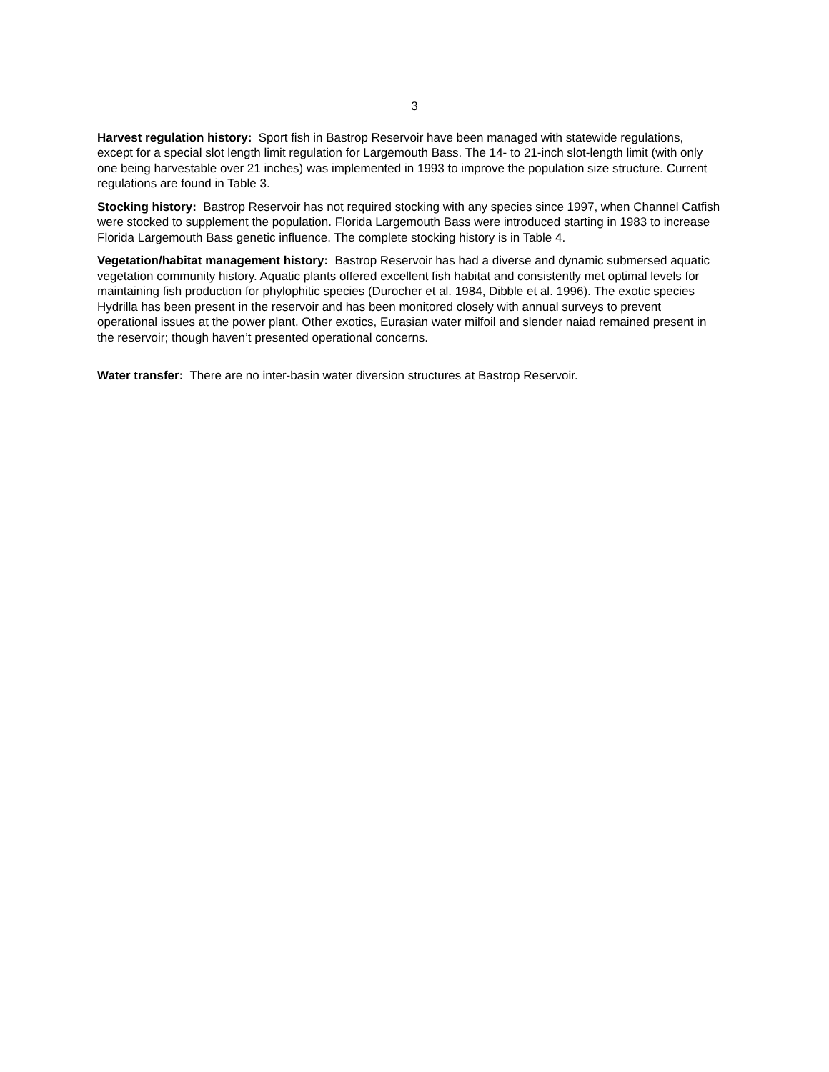3
Harvest regulation history: Sport fish in Bastrop Reservoir have been managed with statewide regulations, except for a special slot length limit regulation for Largemouth Bass. The 14- to 21-inch slot-length limit (with only one being harvestable over 21 inches) was implemented in 1993 to improve the population size structure. Current regulations are found in Table 3.
Stocking history: Bastrop Reservoir has not required stocking with any species since 1997, when Channel Catfish were stocked to supplement the population. Florida Largemouth Bass were introduced starting in 1983 to increase Florida Largemouth Bass genetic influence. The complete stocking history is in Table 4.
Vegetation/habitat management history: Bastrop Reservoir has had a diverse and dynamic submersed aquatic vegetation community history. Aquatic plants offered excellent fish habitat and consistently met optimal levels for maintaining fish production for phylophitic species (Durocher et al. 1984, Dibble et al. 1996). The exotic species Hydrilla has been present in the reservoir and has been monitored closely with annual surveys to prevent operational issues at the power plant. Other exotics, Eurasian water milfoil and slender naiad remained present in the reservoir; though haven’t presented operational concerns.
Water transfer: There are no inter-basin water diversion structures at Bastrop Reservoir.